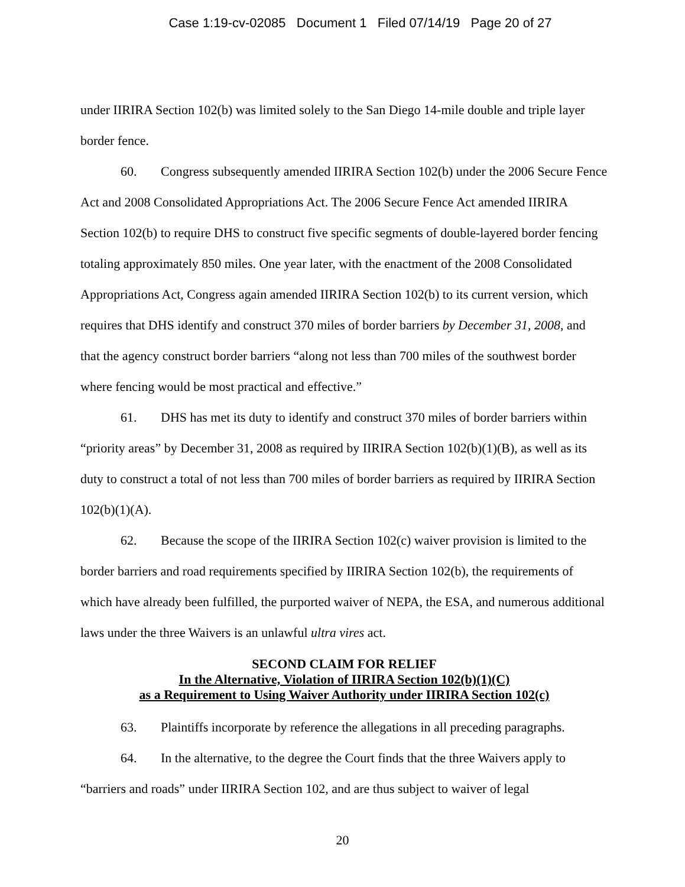Case 1:19-cv-02085 Document 1 Filed 07/14/19 Page 20 of 27
under IIRIRA Section 102(b) was limited solely to the San Diego 14-mile double and triple layer border fence.
60. Congress subsequently amended IIRIRA Section 102(b) under the 2006 Secure Fence Act and 2008 Consolidated Appropriations Act. The 2006 Secure Fence Act amended IIRIRA Section 102(b) to require DHS to construct five specific segments of double-layered border fencing totaling approximately 850 miles. One year later, with the enactment of the 2008 Consolidated Appropriations Act, Congress again amended IIRIRA Section 102(b) to its current version, which requires that DHS identify and construct 370 miles of border barriers by December 31, 2008, and that the agency construct border barriers “along not less than 700 miles of the southwest border where fencing would be most practical and effective.”
61. DHS has met its duty to identify and construct 370 miles of border barriers within “priority areas” by December 31, 2008 as required by IIRIRA Section 102(b)(1)(B), as well as its duty to construct a total of not less than 700 miles of border barriers as required by IIRIRA Section 102(b)(1)(A).
62. Because the scope of the IIRIRA Section 102(c) waiver provision is limited to the border barriers and road requirements specified by IIRIRA Section 102(b), the requirements of which have already been fulfilled, the purported waiver of NEPA, the ESA, and numerous additional laws under the three Waivers is an unlawful ultra vires act.
SECOND CLAIM FOR RELIEF
In the Alternative, Violation of IIRIRA Section 102(b)(1)(C)
as a Requirement to Using Waiver Authority under IIRIRA Section 102(c)
63. Plaintiffs incorporate by reference the allegations in all preceding paragraphs.
64. In the alternative, to the degree the Court finds that the three Waivers apply to “barriers and roads” under IIRIRA Section 102, and are thus subject to waiver of legal
20